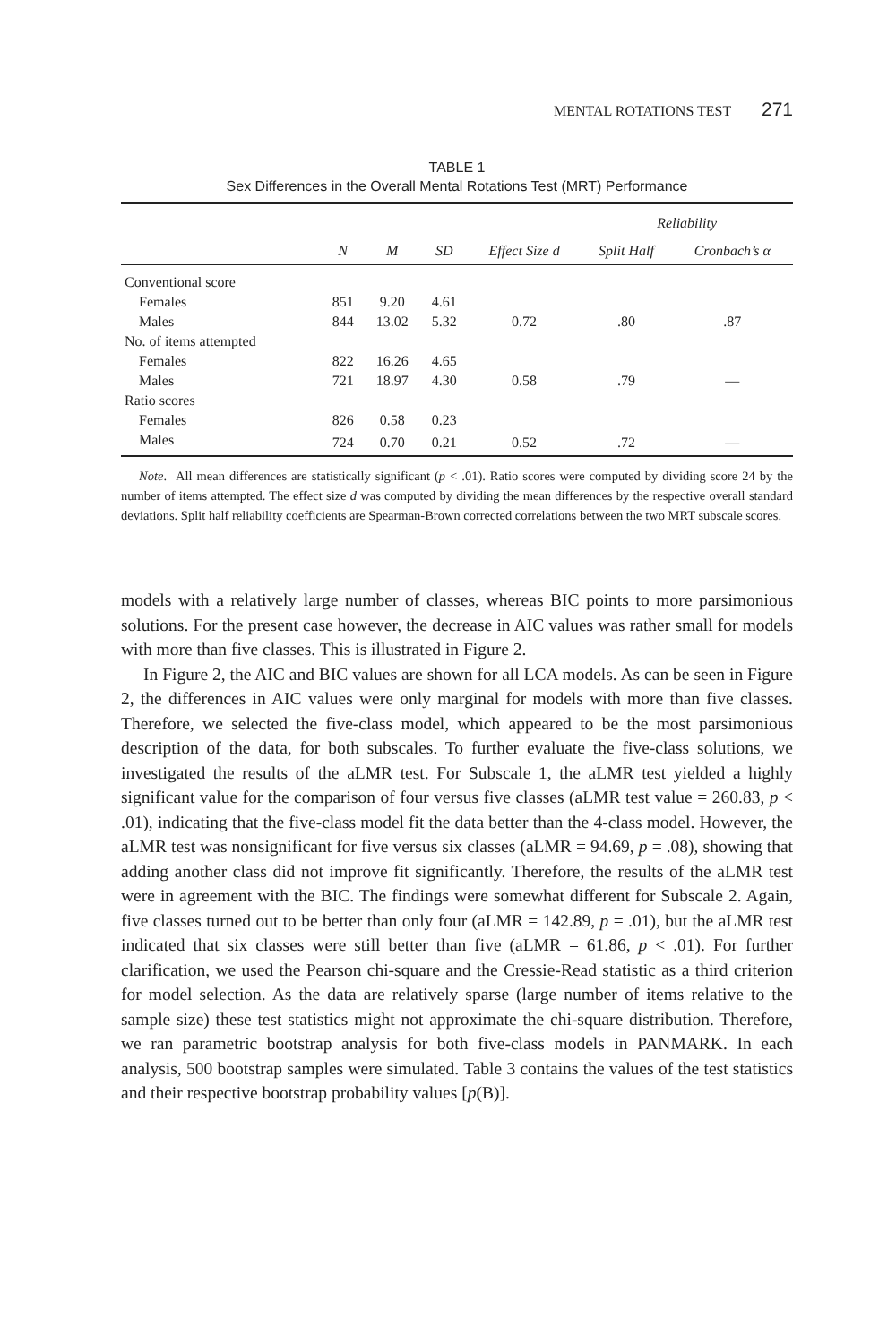MENTAL ROTATIONS TEST 271
TABLE 1
Sex Differences in the Overall Mental Rotations Test (MRT) Performance
| | | | | | Reliability | |
| --- | --- | --- | --- | --- | --- | --- |
| | N | M | SD | Effect Size d | Split Half | Cronbach’s α |
| Conventional score | | | | | | |
| Females | 851 | 9.20 | 4.61 | | | |
| Males | 844 | 13.02 | 5.32 | 0.72 | .80 | .87 |
| No. of items attempted | | | | | | |
| Females | 822 | 16.26 | 4.65 | | | |
| Males | 721 | 18.97 | 4.30 | 0.58 | .79 | — |
| Ratio scores | | | | | | |
| Females | 826 | 0.58 | 0.23 | | | |
| Males | 724 | 0.70 | 0.21 | 0.52 | .72 | — |
Note. All mean differences are statistically significant (p < .01). Ratio scores were computed by dividing score 24 by the number of items attempted. The effect size d was computed by dividing the mean differences by the respective overall standard deviations. Split half reliability coefficients are Spearman-Brown corrected correlations between the two MRT subscale scores.
models with a relatively large number of classes, whereas BIC points to more parsimonious solutions. For the present case however, the decrease in AIC values was rather small for models with more than five classes. This is illustrated in Figure 2.
In Figure 2, the AIC and BIC values are shown for all LCA models. As can be seen in Figure 2, the differences in AIC values were only marginal for models with more than five classes. Therefore, we selected the five-class model, which appeared to be the most parsimonious description of the data, for both subscales. To further evaluate the five-class solutions, we investigated the results of the aLMR test. For Subscale 1, the aLMR test yielded a highly significant value for the comparison of four versus five classes (aLMR test value = 260.83, p < .01), indicating that the five-class model fit the data better than the 4-class model. However, the aLMR test was nonsignificant for five versus six classes (aLMR = 94.69, p = .08), showing that adding another class did not improve fit significantly. Therefore, the results of the aLMR test were in agreement with the BIC. The findings were somewhat different for Subscale 2. Again, five classes turned out to be better than only four (aLMR = 142.89, p = .01), but the aLMR test indicated that six classes were still better than five (aLMR = 61.86, p < .01). For further clarification, we used the Pearson chi-square and the Cressie-Read statistic as a third criterion for model selection. As the data are relatively sparse (large number of items relative to the sample size) these test statistics might not approximate the chi-square distribution. Therefore, we ran parametric bootstrap analysis for both five-class models in PANMARK. In each analysis, 500 bootstrap samples were simulated. Table 3 contains the values of the test statistics and their respective bootstrap probability values [p(B)].